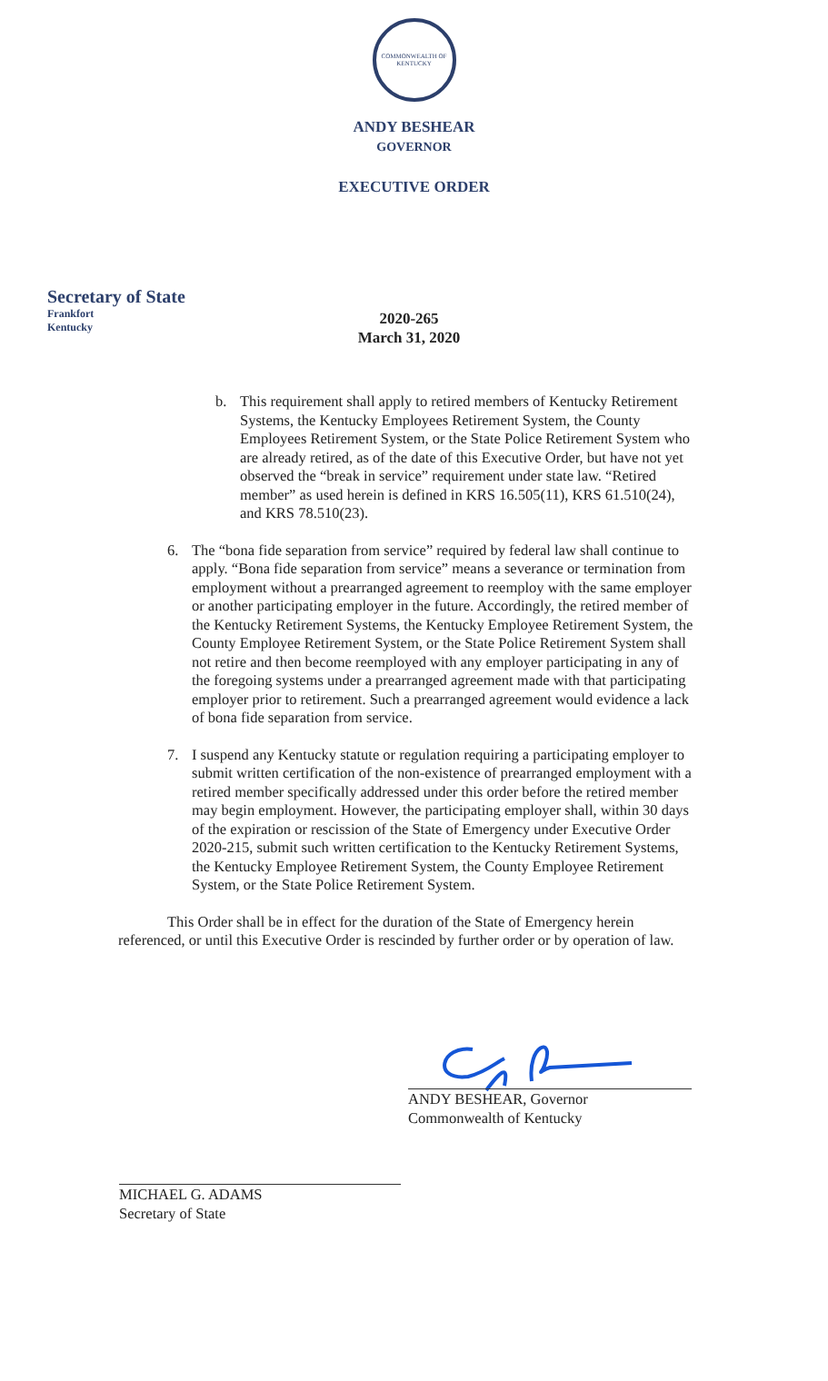COMMONWEALTH OF KENTUCKY
ANDY BESHEAR
GOVERNOR
EXECUTIVE ORDER
Secretary of State
Frankfort
Kentucky
2020-265
March 31, 2020
b. This requirement shall apply to retired members of Kentucky Retirement Systems, the Kentucky Employees Retirement System, the County Employees Retirement System, or the State Police Retirement System who are already retired, as of the date of this Executive Order, but have not yet observed the “break in service” requirement under state law. “Retired member” as used herein is defined in KRS 16.505(11), KRS 61.510(24), and KRS 78.510(23).
6. The “bona fide separation from service” required by federal law shall continue to apply. “Bona fide separation from service” means a severance or termination from employment without a prearranged agreement to reemploy with the same employer or another participating employer in the future. Accordingly, the retired member of the Kentucky Retirement Systems, the Kentucky Employee Retirement System, the County Employee Retirement System, or the State Police Retirement System shall not retire and then become reemployed with any employer participating in any of the foregoing systems under a prearranged agreement made with that participating employer prior to retirement. Such a prearranged agreement would evidence a lack of bona fide separation from service.
7. I suspend any Kentucky statute or regulation requiring a participating employer to submit written certification of the non-existence of prearranged employment with a retired member specifically addressed under this order before the retired member may begin employment. However, the participating employer shall, within 30 days of the expiration or rescission of the State of Emergency under Executive Order 2020-215, submit such written certification to the Kentucky Retirement Systems, the Kentucky Employee Retirement System, the County Employee Retirement System, or the State Police Retirement System.
This Order shall be in effect for the duration of the State of Emergency herein referenced, or until this Executive Order is rescinded by further order or by operation of law.
ANDY BESHEAR, Governor
Commonwealth of Kentucky
MICHAEL G. ADAMS
Secretary of State